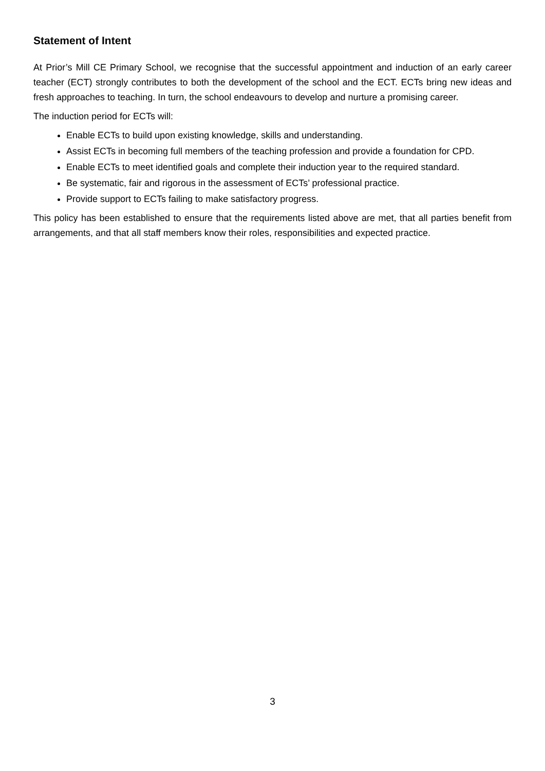Statement of Intent
At Prior’s Mill CE Primary School, we recognise that the successful appointment and induction of an early career teacher (ECT) strongly contributes to both the development of the school and the ECT. ECTs bring new ideas and fresh approaches to teaching. In turn, the school endeavours to develop and nurture a promising career.
The induction period for ECTs will:
Enable ECTs to build upon existing knowledge, skills and understanding.
Assist ECTs in becoming full members of the teaching profession and provide a foundation for CPD.
Enable ECTs to meet identified goals and complete their induction year to the required standard.
Be systematic, fair and rigorous in the assessment of ECTs’ professional practice.
Provide support to ECTs failing to make satisfactory progress.
This policy has been established to ensure that the requirements listed above are met, that all parties benefit from arrangements, and that all staff members know their roles, responsibilities and expected practice.
3